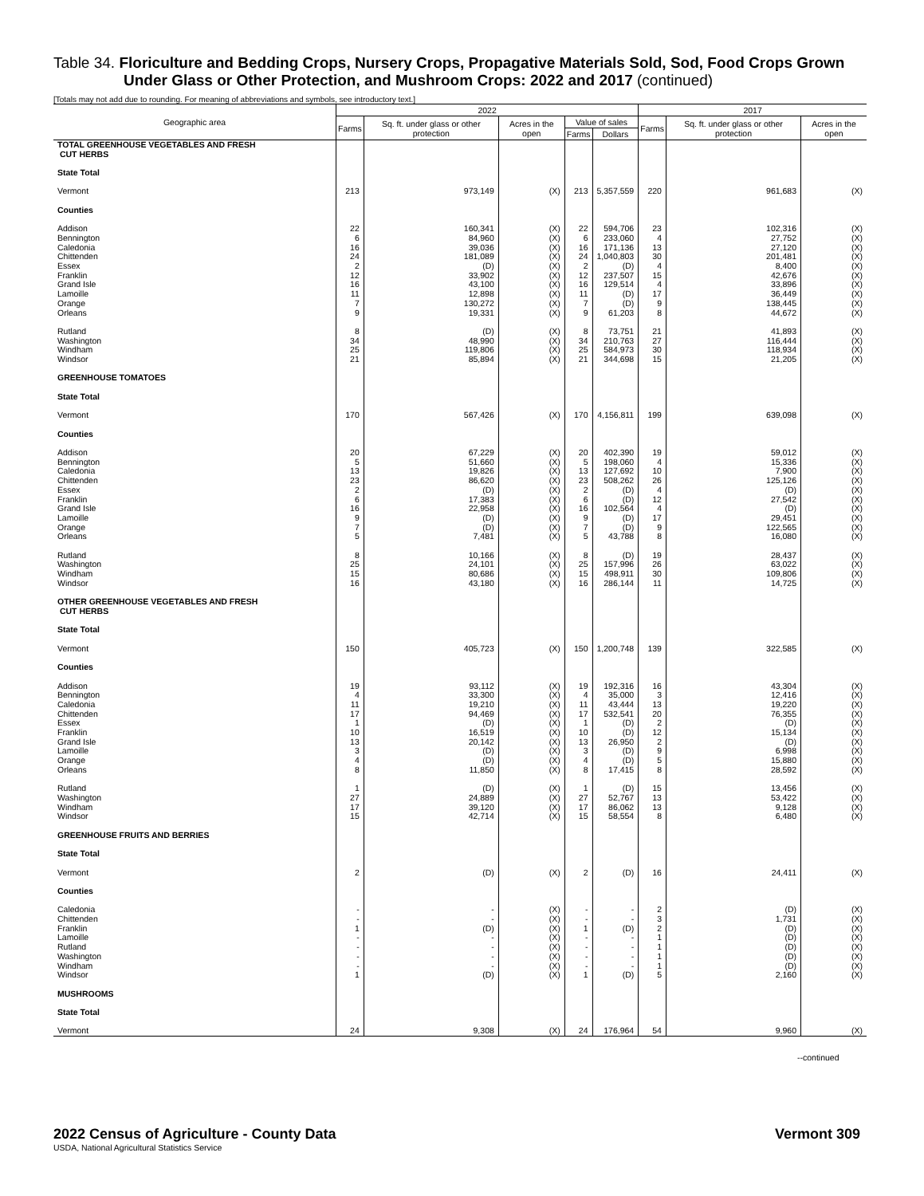Table 34. Floriculture and Bedding Crops, Nursery Crops, Propagative Materials Sold, Sod, Food Crops Grown
Under Glass or Other Protection, and Mushroom Crops: 2022 and 2017 (continued)
[Totals may not add due to rounding. For meaning of abbreviations and symbols, see introductory text.]
| Geographic area | 2022 | | | | | 2017 | | |
| --- | --- | --- | --- | --- | --- | --- | --- | --- |
| | Farms | Sq. ft. under glass or other protection | Acres in the open | Value of sales | | Farms | Sq. ft. under glass or other protection | Acres in the open |
| | | | | Farms | Dollars | | | |
| TOTAL GREENHOUSE VEGETABLES AND FRESH CUT HERBS | | | | | | | | |
| State Total | | | | | | | | |
| Vermont | 213 | 973,149 | (X) | 213 | 5,357,559 | 220 | 961,683 | (X) |
| Counties | | | | | | | | |
| Addison | 22 | 160,341 | (X) | 22 | 594,706 | 23 | 102,316 | (X) |
| Bennington | 6 | 84,960 | (X) | 6 | 233,060 | 4 | 27,752 | (X) |
| Caledonia | 16 | 39,036 | (X) | 16 | 171,136 | 13 | 27,120 | (X) |
| Chittenden | 24 | 181,089 | (X) | 24 | 1,040,803 | 30 | 201,481 | (X) |
| Essex | 2 | (D) | (X) | 2 | (D) | 4 | 8,400 | (X) |
| Franklin | 12 | 33,902 | (X) | 12 | 237,507 | 15 | 42,676 | (X) |
| Grand Isle | 16 | 43,100 | (X) | 16 | 129,514 | 4 | 33,896 | (X) |
| Lamoille | 11 | 12,898 | (X) | 11 | (D) | 17 | 36,449 | (X) |
| Orange | 7 | 130,272 | (X) | 7 | (D) | 9 | 138,445 | (X) |
| Orleans | 9 | 19,331 | (X) | 9 | 61,203 | 8 | 44,672 | (X) |
| Rutland | 8 | (D) | (X) | 8 | 73,751 | 21 | 41,893 | (X) |
| Washington | 34 | 48,990 | (X) | 34 | 210,763 | 27 | 116,444 | (X) |
| Windham | 25 | 119,806 | (X) | 25 | 584,973 | 30 | 118,934 | (X) |
| Windsor | 21 | 85,894 | (X) | 21 | 344,698 | 15 | 21,205 | (X) |
| GREENHOUSE TOMATOES | | | | | | | | |
| State Total | | | | | | | | |
| Vermont | 170 | 567,426 | (X) | 170 | 4,156,811 | 199 | 639,098 | (X) |
| Counties | | | | | | | | |
| Addison | 20 | 67,229 | (X) | 20 | 402,390 | 19 | 59,012 | (X) |
| Bennington | 5 | 51,660 | (X) | 5 | 198,060 | 4 | 15,336 | (X) |
| Caledonia | 13 | 19,826 | (X) | 13 | 127,692 | 10 | 7,900 | (X) |
| Chittenden | 23 | 86,620 | (X) | 23 | 508,262 | 26 | 125,126 | (X) |
| Essex | 2 | (D) | (X) | 2 | (D) | 4 | (D) | (X) |
| Franklin | 6 | 17,383 | (X) | 6 | (D) | 12 | 27,542 | (X) |
| Grand Isle | 16 | 22,958 | (X) | 16 | 102,564 | 4 | (D) | (X) |
| Lamoille | 9 | (D) | (X) | 9 | (D) | 17 | 29,451 | (X) |
| Orange | 7 | (D) | (X) | 7 | (D) | 9 | 122,565 | (X) |
| Orleans | 5 | 7,481 | (X) | 5 | 43,788 | 8 | 16,080 | (X) |
| Rutland | 8 | 10,166 | (X) | 8 | (D) | 19 | 28,437 | (X) |
| Washington | 25 | 24,101 | (X) | 25 | 157,996 | 26 | 63,022 | (X) |
| Windham | 15 | 80,686 | (X) | 15 | 498,911 | 30 | 109,806 | (X) |
| Windsor | 16 | 43,180 | (X) | 16 | 286,144 | 11 | 14,725 | (X) |
| OTHER GREENHOUSE VEGETABLES AND FRESH CUT HERBS | | | | | | | | |
| State Total | | | | | | | | |
| Vermont | 150 | 405,723 | (X) | 150 | 1,200,748 | 139 | 322,585 | (X) |
| Counties | | | | | | | | |
| Addison | 19 | 93,112 | (X) | 19 | 192,316 | 16 | 43,304 | (X) |
| Bennington | 4 | 33,300 | (X) | 4 | 35,000 | 3 | 12,416 | (X) |
| Caledonia | 11 | 19,210 | (X) | 11 | 43,444 | 13 | 19,220 | (X) |
| Chittenden | 17 | 94,469 | (X) | 17 | 532,541 | 20 | 76,355 | (X) |
| Essex | 1 | (D) | (X) | 1 | (D) | 2 | (D) | (X) |
| Franklin | 10 | 16,519 | (X) | 10 | (D) | 12 | 15,134 | (X) |
| Grand Isle | 13 | 20,142 | (X) | 13 | 26,950 | 2 | (D) | (X) |
| Lamoille | 3 | (D) | (X) | 3 | (D) | 9 | 6,998 | (X) |
| Orange | 4 | (D) | (X) | 4 | (D) | 5 | 15,880 | (X) |
| Orleans | 8 | 11,850 | (X) | 8 | 17,415 | 8 | 28,592 | (X) |
| Rutland | 1 | (D) | (X) | 1 | (D) | 15 | 13,456 | (X) |
| Washington | 27 | 24,889 | (X) | 27 | 52,767 | 13 | 53,422 | (X) |
| Windham | 17 | 39,120 | (X) | 17 | 86,062 | 13 | 9,128 | (X) |
| Windsor | 15 | 42,714 | (X) | 15 | 58,554 | 8 | 6,480 | (X) |
| GREENHOUSE FRUITS AND BERRIES | | | | | | | | |
| State Total | | | | | | | | |
| Vermont | 2 | (D) | (X) | 2 | (D) | 16 | 24,411 | (X) |
| Counties | | | | | | | | |
| Caledonia | - | - | (X) | - | - | 2 | (D) | (X) |
| Chittenden | - | - | (X) | - | - | 3 | 1,731 | (X) |
| Franklin | 1 | (D) | (X) | 1 | (D) | 2 | (D) | (X) |
| Lamoille | - | - | (X) | - | - | 1 | (D) | (X) |
| Rutland | - | - | (X) | - | - | 1 | (D) | (X) |
| Washington | - | - | (X) | - | - | 1 | (D) | (X) |
| Windham | - | - | (X) | - | - | 1 | (D) | (X) |
| Windsor | 1 | (D) | (X) | 1 | (D) | 5 | 2,160 | (X) |
| MUSHROOMS | | | | | | | | |
| State Total | | | | | | | | |
| Vermont | 24 | 9,308 | (X) | 24 | 176,964 | 54 | 9,960 | (X) |
--continued
Vermont 309 2022 Census of Agriculture - County Data
USDA, National Agricultural Statistics Service